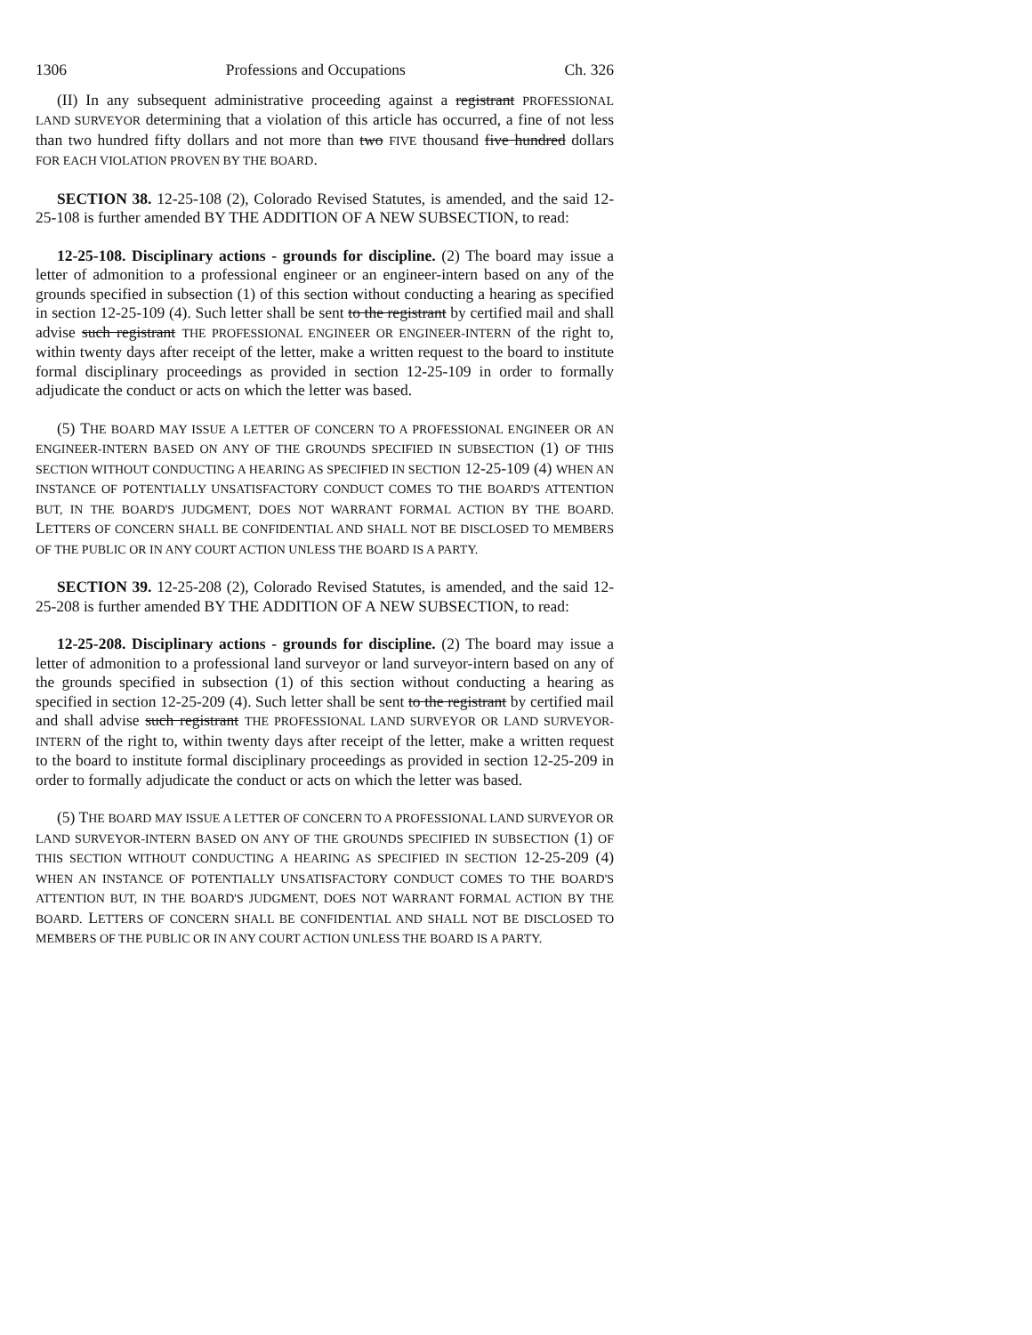1306 Professions and Occupations Ch. 326
(II) In any subsequent administrative proceeding against a registrant PROFESSIONAL LAND SURVEYOR determining that a violation of this article has occurred, a fine of not less than two hundred fifty dollars and not more than two FIVE thousand five hundred dollars FOR EACH VIOLATION PROVEN BY THE BOARD.
SECTION 38. 12-25-108 (2), Colorado Revised Statutes, is amended, and the said 12-25-108 is further amended BY THE ADDITION OF A NEW SUBSECTION, to read:
12-25-108. Disciplinary actions - grounds for discipline. (2) The board may issue a letter of admonition to a professional engineer or an engineer-intern based on any of the grounds specified in subsection (1) of this section without conducting a hearing as specified in section 12-25-109 (4). Such letter shall be sent to the registrant by certified mail and shall advise such registrant THE PROFESSIONAL ENGINEER OR ENGINEER-INTERN of the right to, within twenty days after receipt of the letter, make a written request to the board to institute formal disciplinary proceedings as provided in section 12-25-109 in order to formally adjudicate the conduct or acts on which the letter was based.
(5) THE BOARD MAY ISSUE A LETTER OF CONCERN TO A PROFESSIONAL ENGINEER OR AN ENGINEER-INTERN BASED ON ANY OF THE GROUNDS SPECIFIED IN SUBSECTION (1) OF THIS SECTION WITHOUT CONDUCTING A HEARING AS SPECIFIED IN SECTION 12-25-109 (4) WHEN AN INSTANCE OF POTENTIALLY UNSATISFACTORY CONDUCT COMES TO THE BOARD'S ATTENTION BUT, IN THE BOARD'S JUDGMENT, DOES NOT WARRANT FORMAL ACTION BY THE BOARD. LETTERS OF CONCERN SHALL BE CONFIDENTIAL AND SHALL NOT BE DISCLOSED TO MEMBERS OF THE PUBLIC OR IN ANY COURT ACTION UNLESS THE BOARD IS A PARTY.
SECTION 39. 12-25-208 (2), Colorado Revised Statutes, is amended, and the said 12-25-208 is further amended BY THE ADDITION OF A NEW SUBSECTION, to read:
12-25-208. Disciplinary actions - grounds for discipline. (2) The board may issue a letter of admonition to a professional land surveyor or land surveyor-intern based on any of the grounds specified in subsection (1) of this section without conducting a hearing as specified in section 12-25-209 (4). Such letter shall be sent to the registrant by certified mail and shall advise such registrant THE PROFESSIONAL LAND SURVEYOR OR LAND SURVEYOR-INTERN of the right to, within twenty days after receipt of the letter, make a written request to the board to institute formal disciplinary proceedings as provided in section 12-25-209 in order to formally adjudicate the conduct or acts on which the letter was based.
(5) THE BOARD MAY ISSUE A LETTER OF CONCERN TO A PROFESSIONAL LAND SURVEYOR OR LAND SURVEYOR-INTERN BASED ON ANY OF THE GROUNDS SPECIFIED IN SUBSECTION (1) OF THIS SECTION WITHOUT CONDUCTING A HEARING AS SPECIFIED IN SECTION 12-25-209 (4) WHEN AN INSTANCE OF POTENTIALLY UNSATISFACTORY CONDUCT COMES TO THE BOARD'S ATTENTION BUT, IN THE BOARD'S JUDGMENT, DOES NOT WARRANT FORMAL ACTION BY THE BOARD. LETTERS OF CONCERN SHALL BE CONFIDENTIAL AND SHALL NOT BE DISCLOSED TO MEMBERS OF THE PUBLIC OR IN ANY COURT ACTION UNLESS THE BOARD IS A PARTY.